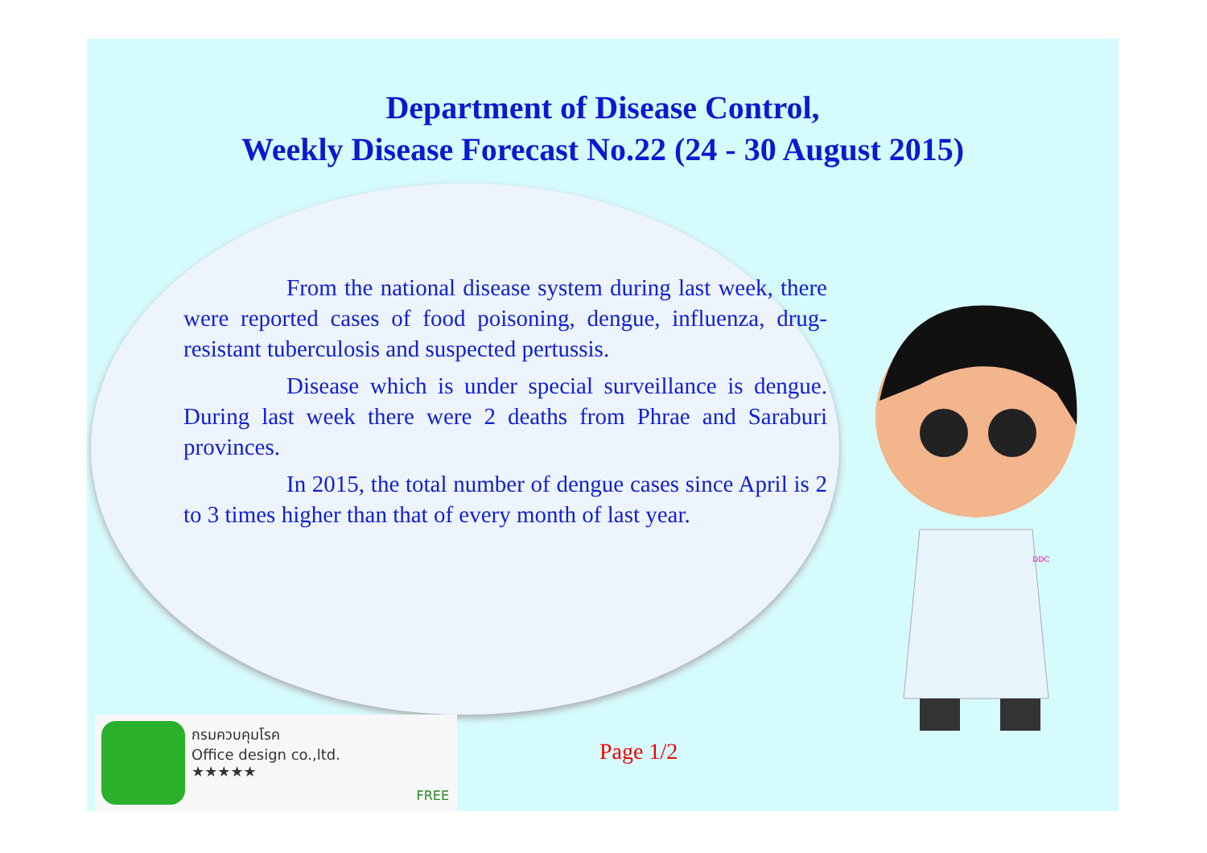Department of Disease Control,
Weekly Disease Forecast No.22 (24 - 30 August 2015)
From the national disease system during last week, there were reported cases of food poisoning, dengue, influenza, drug-resistant tuberculosis and suspected pertussis.
Disease which is under special surveillance is dengue. During last week there were 2 deaths from Phrae and Saraburi provinces.
In 2015, the total number of dengue cases since April is 2 to 3 times higher than that of every month of last year.
DDC
กรมควบคุมโรค
Office design co.,ltd.
★★★★★
FREE
Page 1/2